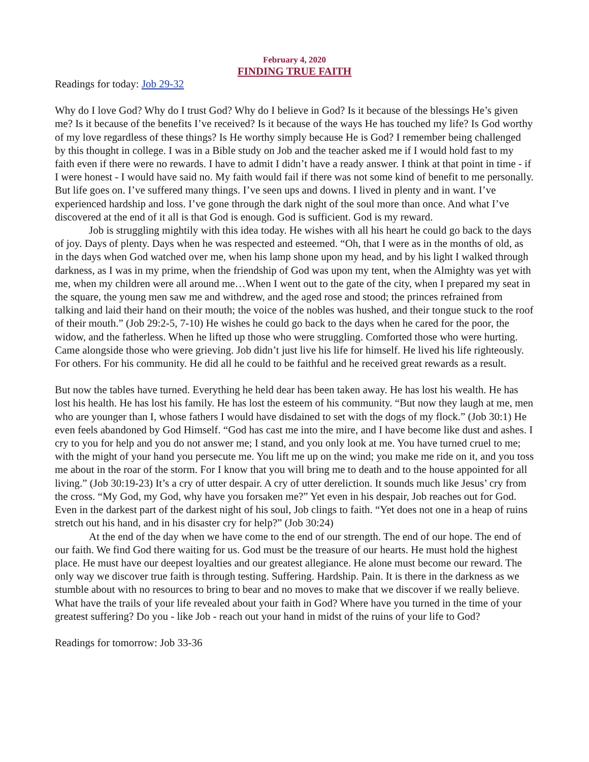February 4, 2020
FINDING TRUE FAITH
Readings for today: Job 29-32
Why do I love God? Why do I trust God? Why do I believe in God? Is it because of the blessings He’s given me? Is it because of the benefits I’ve received? Is it because of the ways He has touched my life? Is God worthy of my love regardless of these things? Is He worthy simply because He is God? I remember being challenged by this thought in college. I was in a Bible study on Job and the teacher asked me if I would hold fast to my faith even if there were no rewards. I have to admit I didn’t have a ready answer. I think at that point in time - if I were honest - I would have said no. My faith would fail if there was not some kind of benefit to me personally. But life goes on. I’ve suffered many things. I’ve seen ups and downs. I lived in plenty and in want. I’ve experienced hardship and loss. I’ve gone through the dark night of the soul more than once. And what I’ve discovered at the end of it all is that God is enough. God is sufficient. God is my reward.
Job is struggling mightily with this idea today. He wishes with all his heart he could go back to the days of joy. Days of plenty. Days when he was respected and esteemed. “Oh, that I were as in the months of old, as in the days when God watched over me, when his lamp shone upon my head, and by his light I walked through darkness, as I was in my prime, when the friendship of God was upon my tent, when the Almighty was yet with me, when my children were all around me…When I went out to the gate of the city, when I prepared my seat in the square, the young men saw me and withdrew, and the aged rose and stood; the princes refrained from talking and laid their hand on their mouth; the voice of the nobles was hushed, and their tongue stuck to the roof of their mouth.” (Job 29:2-5, 7-10) He wishes he could go back to the days when he cared for the poor, the widow, and the fatherless. When he lifted up those who were struggling. Comforted those who were hurting. Came alongside those who were grieving. Job didn’t just live his life for himself. He lived his life righteously. For others. For his community. He did all he could to be faithful and he received great rewards as a result.
But now the tables have turned. Everything he held dear has been taken away. He has lost his wealth. He has lost his health. He has lost his family. He has lost the esteem of his community. “But now they laugh at me, men who are younger than I, whose fathers I would have disdained to set with the dogs of my flock.” (Job 30:1) He even feels abandoned by God Himself. “God has cast me into the mire, and I have become like dust and ashes. I cry to you for help and you do not answer me; I stand, and you only look at me. You have turned cruel to me; with the might of your hand you persecute me. You lift me up on the wind; you make me ride on it, and you toss me about in the roar of the storm. For I know that you will bring me to death and to the house appointed for all living.” (Job 30:19-23) It’s a cry of utter despair. A cry of utter dereliction. It sounds much like Jesus’ cry from the cross. “My God, my God, why have you forsaken me?” Yet even in his despair, Job reaches out for God. Even in the darkest part of the darkest night of his soul, Job clings to faith. “Yet does not one in a heap of ruins stretch out his hand, and in his disaster cry for help?” (Job 30:24)
At the end of the day when we have come to the end of our strength. The end of our hope. The end of our faith. We find God there waiting for us. God must be the treasure of our hearts. He must hold the highest place. He must have our deepest loyalties and our greatest allegiance. He alone must become our reward. The only way we discover true faith is through testing. Suffering. Hardship. Pain. It is there in the darkness as we stumble about with no resources to bring to bear and no moves to make that we discover if we really believe. What have the trails of your life revealed about your faith in God? Where have you turned in the time of your greatest suffering? Do you - like Job - reach out your hand in midst of the ruins of your life to God?
Readings for tomorrow: Job 33-36